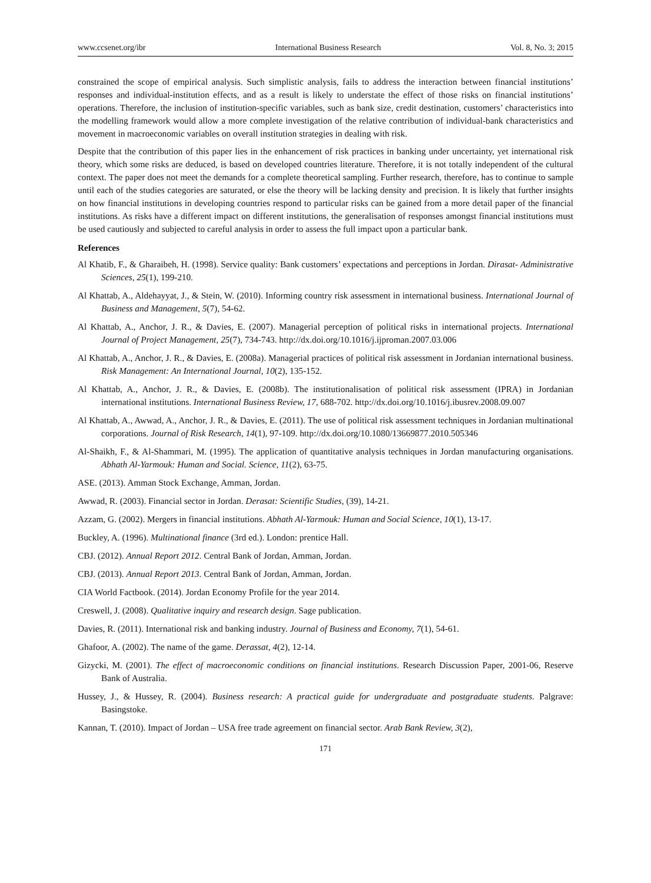www.ccsenet.org/ibr International Business Research Vol. 8, No. 3; 2015
constrained the scope of empirical analysis. Such simplistic analysis, fails to address the interaction between financial institutions’ responses and individual-institution effects, and as a result is likely to understate the effect of those risks on financial institutions’ operations. Therefore, the inclusion of institution-specific variables, such as bank size, credit destination, customers’ characteristics into the modelling framework would allow a more complete investigation of the relative contribution of individual-bank characteristics and movement in macroeconomic variables on overall institution strategies in dealing with risk.
Despite that the contribution of this paper lies in the enhancement of risk practices in banking under uncertainty, yet international risk theory, which some risks are deduced, is based on developed countries literature. Therefore, it is not totally independent of the cultural context. The paper does not meet the demands for a complete theoretical sampling. Further research, therefore, has to continue to sample until each of the studies categories are saturated, or else the theory will be lacking density and precision. It is likely that further insights on how financial institutions in developing countries respond to particular risks can be gained from a more detail paper of the financial institutions. As risks have a different impact on different institutions, the generalisation of responses amongst financial institutions must be used cautiously and subjected to careful analysis in order to assess the full impact upon a particular bank.
References
Al Khatib, F., & Gharaibeh, H. (1998). Service quality: Bank customers’ expectations and perceptions in Jordan. Dirasat- Administrative Sciences, 25(1), 199-210.
Al Khattab, A., Aldehayyat, J., & Stein, W. (2010). Informing country risk assessment in international business. International Journal of Business and Management, 5(7), 54-62.
Al Khattab, A., Anchor, J. R., & Davies, E. (2007). Managerial perception of political risks in international projects. International Journal of Project Management, 25(7), 734-743. http://dx.doi.org/10.1016/j.ijproman.2007.03.006
Al Khattab, A., Anchor, J. R., & Davies, E. (2008a). Managerial practices of political risk assessment in Jordanian international business. Risk Management: An International Journal, 10(2), 135-152.
Al Khattab, A., Anchor, J. R., & Davies, E. (2008b). The institutionalisation of political risk assessment (IPRA) in Jordanian international institutions. International Business Review, 17, 688-702. http://dx.doi.org/10.1016/j.ibusrev.2008.09.007
Al Khattab, A., Awwad, A., Anchor, J. R., & Davies, E. (2011). The use of political risk assessment techniques in Jordanian multinational corporations. Journal of Risk Research, 14(1), 97-109. http://dx.doi.org/10.1080/13669877.2010.505346
Al-Shaikh, F., & Al-Shammari, M. (1995). The application of quantitative analysis techniques in Jordan manufacturing organisations. Abhath Al-Yarmouk: Human and Social. Science, 11(2), 63-75.
ASE. (2013). Amman Stock Exchange, Amman, Jordan.
Awwad, R. (2003). Financial sector in Jordan. Derasat: Scientific Studies, (39), 14-21.
Azzam, G. (2002). Mergers in financial institutions. Abhath Al-Yarmouk: Human and Social Science, 10(1), 13-17.
Buckley, A. (1996). Multinational finance (3rd ed.). London: prentice Hall.
CBJ. (2012). Annual Report 2012. Central Bank of Jordan, Amman, Jordan.
CBJ. (2013). Annual Report 2013. Central Bank of Jordan, Amman, Jordan.
CIA World Factbook. (2014). Jordan Economy Profile for the year 2014.
Creswell, J. (2008). Qualitative inquiry and research design. Sage publication.
Davies, R. (2011). International risk and banking industry. Journal of Business and Economy, 7(1), 54-61.
Ghafoor, A. (2002). The name of the game. Derassat, 4(2), 12-14.
Gizycki, M. (2001). The effect of macroeconomic conditions on financial institutions. Research Discussion Paper, 2001-06, Reserve Bank of Australia.
Hussey, J., & Hussey, R. (2004). Business research: A practical guide for undergraduate and postgraduate students. Palgrave: Basingstoke.
Kannan, T. (2010). Impact of Jordan – USA free trade agreement on financial sector. Arab Bank Review, 3(2),
171